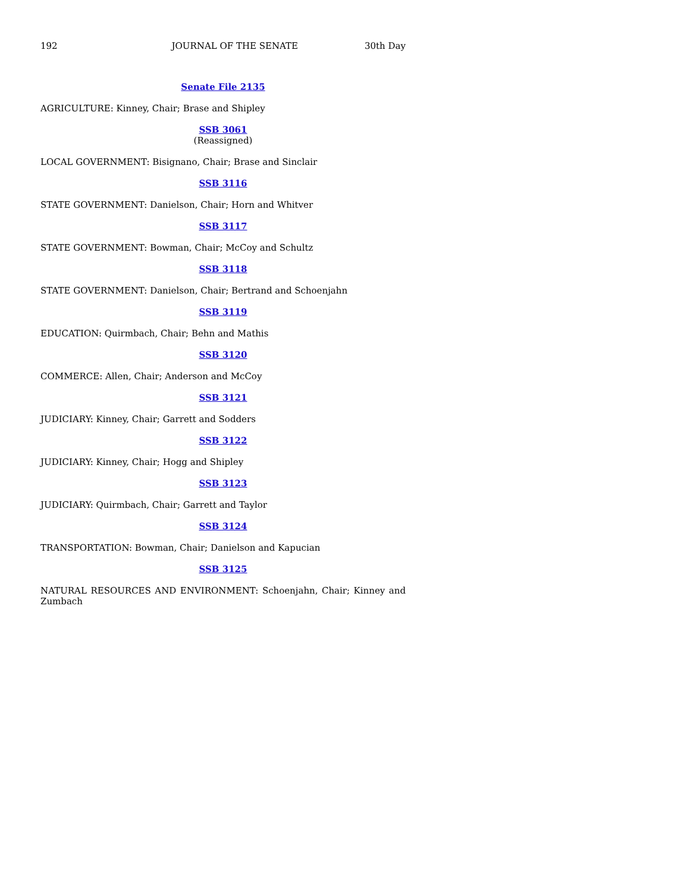192 JOURNAL OF THE SENATE 30th Day
Senate File 2135
AGRICULTURE: Kinney, Chair; Brase and Shipley
SSB 3061
(Reassigned)
LOCAL GOVERNMENT: Bisignano, Chair; Brase and Sinclair
SSB 3116
STATE GOVERNMENT: Danielson, Chair; Horn and Whitver
SSB 3117
STATE GOVERNMENT: Bowman, Chair; McCoy and Schultz
SSB 3118
STATE GOVERNMENT: Danielson, Chair; Bertrand and Schoenjahn
SSB 3119
EDUCATION: Quirmbach, Chair; Behn and Mathis
SSB 3120
COMMERCE: Allen, Chair; Anderson and McCoy
SSB 3121
JUDICIARY: Kinney, Chair; Garrett and Sodders
SSB 3122
JUDICIARY: Kinney, Chair; Hogg and Shipley
SSB 3123
JUDICIARY: Quirmbach, Chair; Garrett and Taylor
SSB 3124
TRANSPORTATION: Bowman, Chair; Danielson and Kapucian
SSB 3125
NATURAL RESOURCES AND ENVIRONMENT: Schoenjahn, Chair; Kinney and Zumbach